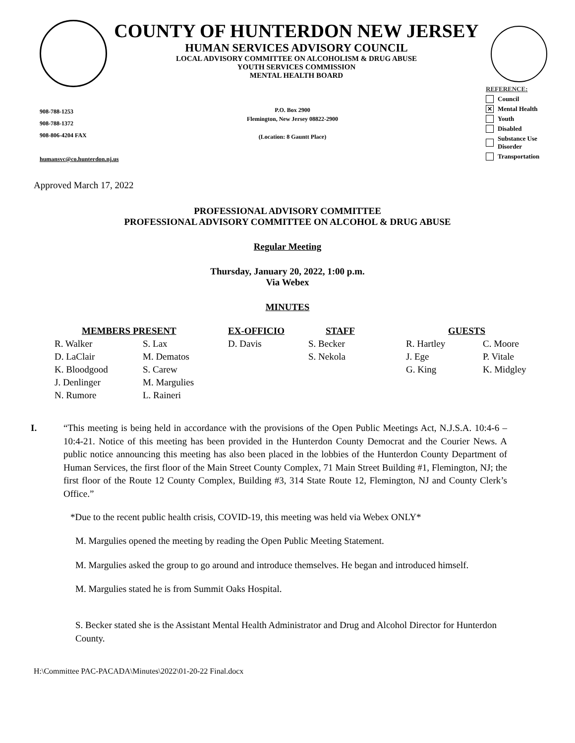COUNTY OF HUNTERDON NEW JERSEY
HUMAN SERVICES ADVISORY COUNCIL
LOCAL ADVISORY COMMITTEE ON ALCOHOLISM & DRUG ABUSE
YOUTH SERVICES COMMISSION
MENTAL HEALTH BOARD
REFERENCE:
Council
✕ Mental Health
Youth
Disabled
Substance Use Disorder
Transportation
908-788-1253
908-788-1372
908-806-4204 FAX
humansvc@co.hunterdon.nj.us
P.O. Box 2900
Flemington, New Jersey 08822-2900
(Location: 8 Gauntt Place)
Approved March 17, 2022
PROFESSIONAL ADVISORY COMMITTEE
PROFESSIONAL ADVISORY COMMITTEE ON ALCOHOL & DRUG ABUSE
Regular Meeting
Thursday, January 20, 2022, 1:00 p.m.
Via Webex
MINUTES
| MEMBERS PRESENT | | EX-OFFICIO | STAFF | GUESTS | |
| --- | --- | --- | --- | --- | --- |
| R. Walker | S. Lax | D. Davis | S. Becker | R. Hartley | C. Moore |
| D. LaClair | M. Dematos | | S. Nekola | J. Ege | P. Vitale |
| K. Bloodgood | S. Carew | | | G. King | K. Midgley |
| J. Denlinger | M. Margulies | | | | |
| N. Rumore | L. Raineri | | | | |
I. “This meeting is being held in accordance with the provisions of the Open Public Meetings Act, N.J.S.A. 10:4-6 – 10:4-21. Notice of this meeting has been provided in the Hunterdon County Democrat and the Courier News. A public notice announcing this meeting has also been placed in the lobbies of the Hunterdon County Department of Human Services, the first floor of the Main Street County Complex, 71 Main Street Building #1, Flemington, NJ; the first floor of the Route 12 County Complex, Building #3, 314 State Route 12, Flemington, NJ and County Clerk’s Office.”
*Due to the recent public health crisis, COVID-19, this meeting was held via Webex ONLY*
M. Margulies opened the meeting by reading the Open Public Meeting Statement.
M. Margulies asked the group to go around and introduce themselves. He began and introduced himself.
M. Margulies stated he is from Summit Oaks Hospital.
S. Becker stated she is the Assistant Mental Health Administrator and Drug and Alcohol Director for Hunterdon County.
H:\Committee PAC-PACADA\Minutes\2022\01-20-22 Final.docx